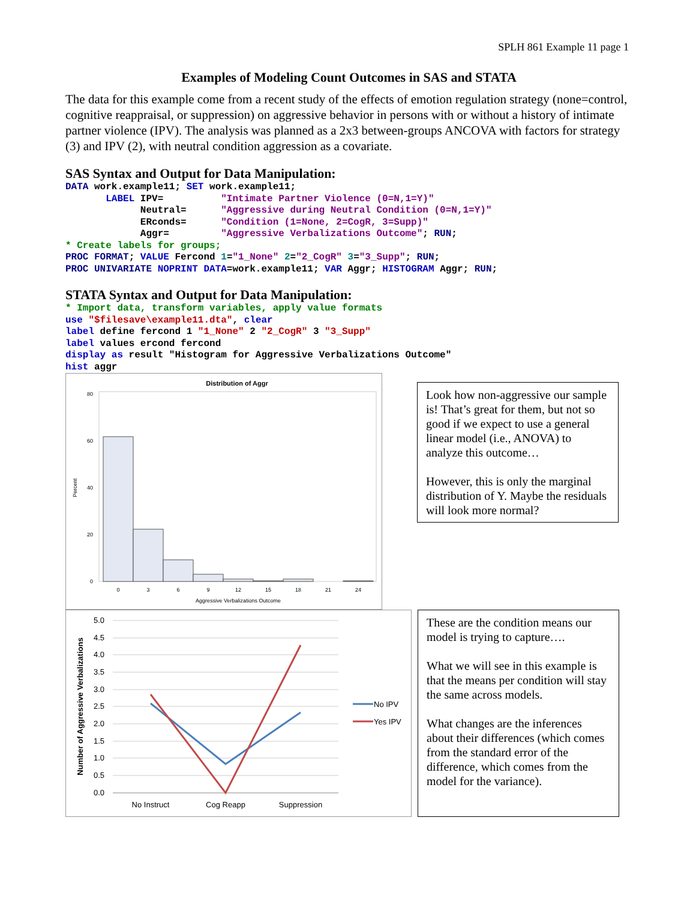SPLH 861 Example 11 page 1
Examples of Modeling Count Outcomes in SAS and STATA
The data for this example come from a recent study of the effects of emotion regulation strategy (none=control, cognitive reappraisal, or suppression) on aggressive behavior in persons with or without a history of intimate partner violence (IPV). The analysis was planned as a 2x3 between-groups ANCOVA with factors for strategy (3) and IPV (2), with neutral condition aggression as a covariate.
SAS Syntax and Output for Data Manipulation:
DATA work.example11; SET work.example11;
       LABEL IPV=          "Intimate Partner Violence (0=N,1=Y)"
             Neutral=      "Aggressive during Neutral Condition (0=N,1=Y)"
             ERconds=      "Condition (1=None, 2=CogR, 3=Supp)"
             Aggr=         "Aggressive Verbalizations Outcome"; RUN;
* Create labels for groups;
PROC FORMAT; VALUE Fercond 1="1_None" 2="2_CogR" 3="3_Supp"; RUN;
PROC UNIVARIATE NOPRINT DATA=work.example11; VAR Aggr; HISTOGRAM Aggr; RUN;
STATA Syntax and Output for Data Manipulation:
* Import data, transform variables, apply value formats
use "$filesave\example11.dta", clear
label define fercond 1 "1_None" 2 "2_CogR" 3 "3_Supp"
label values ercond fercond
display as result "Histogram for Aggressive Verbalizations Outcome"
hist aggr
Distribution of Aggr
80
60
40
20
0
Percent
0
3
6
9
12
15
18
21
24
Aggressive Verbalizations Outcome
Look how non-aggressive our sample is! That’s great for them, but not so good if we expect to use a general linear model (i.e., ANOVA) to analyze this outcome…
However, this is only the marginal distribution of Y. Maybe the residuals will look more normal?
Number of Aggressive Verbalizations
5.0
4.5
4.0
3.5
3.0
2.5
2.0
1.5
1.0
0.5
0.0
No Instruct
Cog Reapp
Suppression
No IPV
Yes IPV
These are the condition means our model is trying to capture….
What we will see in this example is that the means per condition will stay the same across models.
What changes are the inferences about their differences (which comes from the standard error of the difference, which comes from the model for the variance).